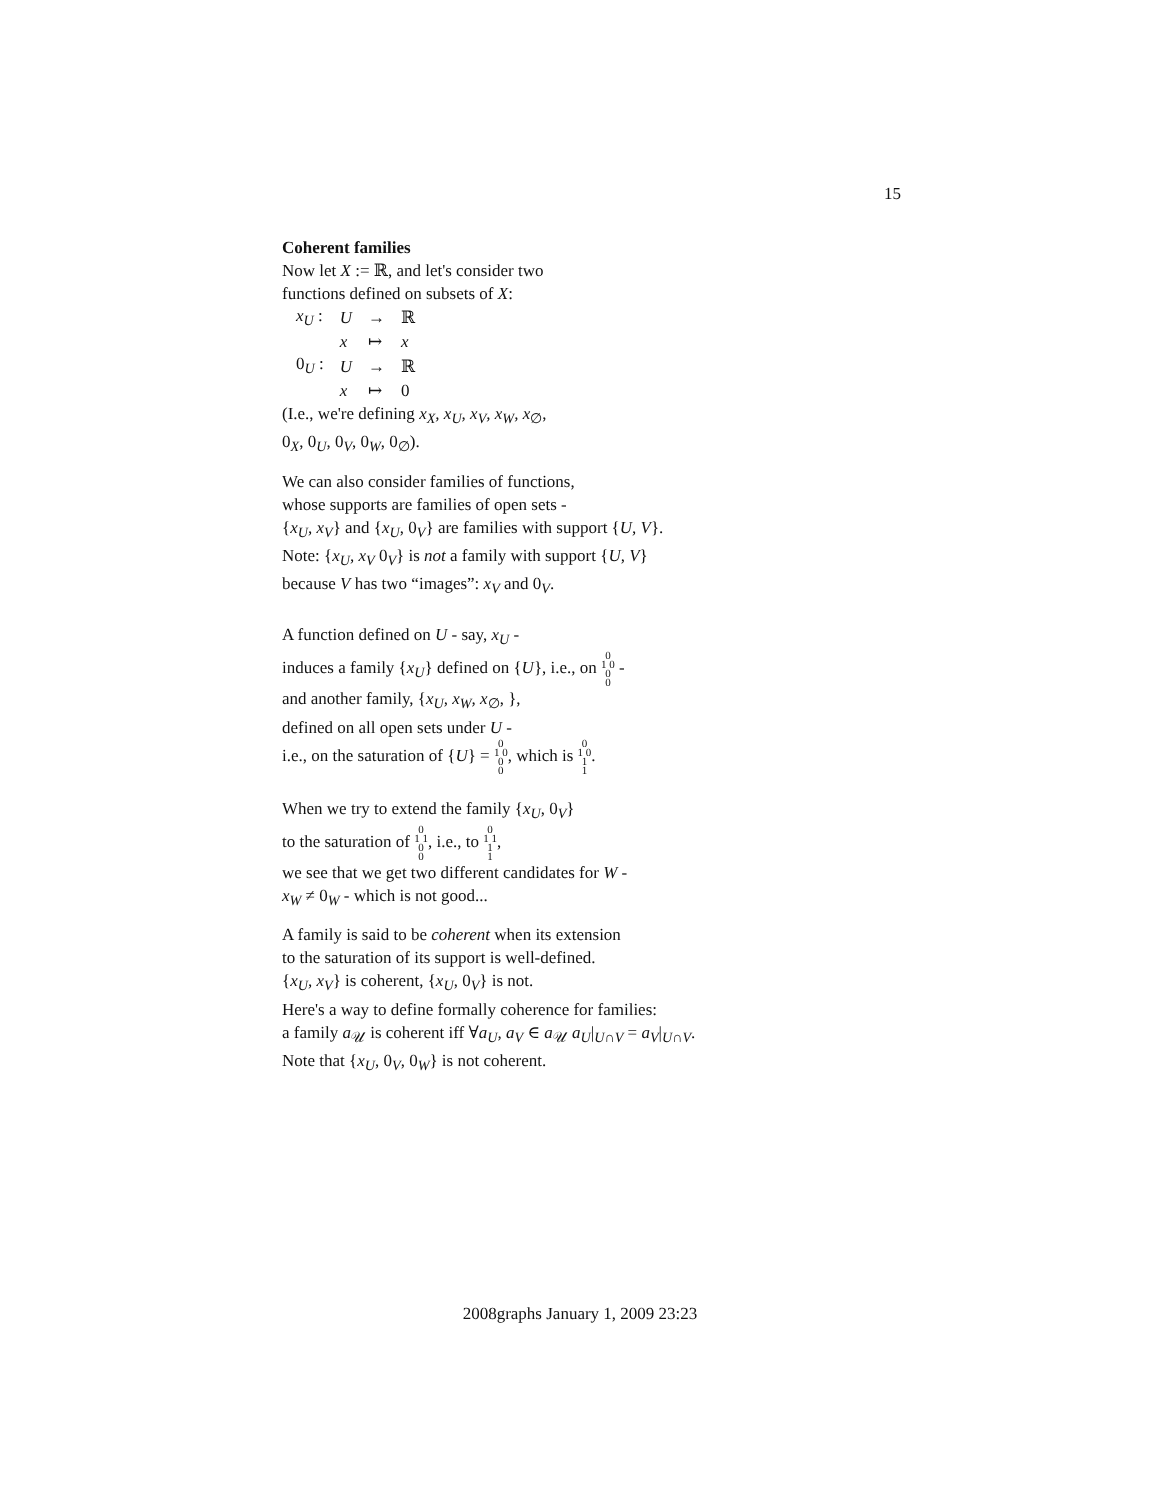15
Coherent families
Now let X := ℝ, and let's consider two
functions defined on subsets of X:
| x<sub>U</sub> : | U | → | ℝ |
| | x | ↦ | x |
| 0<sub>U</sub> : | U | → | ℝ |
| | x | ↦ | 0 |
(I.e., we're defining x<sub>X</sub>, x<sub>U</sub>, x<sub>V</sub>, x<sub>W</sub>, x<sub>∅</sub>,
0<sub>X</sub>, 0<sub>U</sub>, 0<sub>V</sub>, 0<sub>W</sub>, 0<sub>∅</sub>).
We can also consider families of functions,
whose supports are families of open sets -
{x<sub>U</sub>, x<sub>V</sub>} and {x<sub>U</sub>, 0<sub>V</sub>} are families with support {U, V}.
Note: {x<sub>U</sub>, x<sub>V</sub> 0<sub>V</sub>} is not a family with support {U, V}
because V has two “images”: x<sub>V</sub> and 0<sub>V</sub>.
A function defined on U - say, x<sub>U</sub> -
induces a family {x<sub>U</sub>} defined on {U}, i.e., on 0
1 0
0
0 -
and another family, {x<sub>U</sub>, x<sub>W</sub>, x<sub>∅</sub>, },
defined on all open sets under U -
i.e., on the saturation of {U} = 0
1 0
0
0, which is 0
1 0
1
1.
When we try to extend the family {x<sub>U</sub>, 0<sub>V</sub>}
to the saturation of 0
1 1
0
0, i.e., to 0
1 1
1
1,
we see that we get two different candidates for W -
x<sub>W</sub> ≠ 0<sub>W</sub> - which is not good...
A family is said to be coherent when its extension
to the saturation of its support is well-defined.
{x<sub>U</sub>, x<sub>V</sub>} is coherent, {x<sub>U</sub>, 0<sub>V</sub>} is not.
Here's a way to define formally coherence for families:
a family a<sub>𝒰</sub> is coherent iff ∀a<sub>U</sub>, a<sub>V</sub> ∈ a<sub>𝒰</sub> a<sub>U</sub>|<sub>U∩V</sub> = a<sub>V</sub>|<sub>U∩V</sub>.
Note that {x<sub>U</sub>, 0<sub>V</sub>, 0<sub>W</sub>} is not coherent.
2008graphs January 1, 2009 23:23